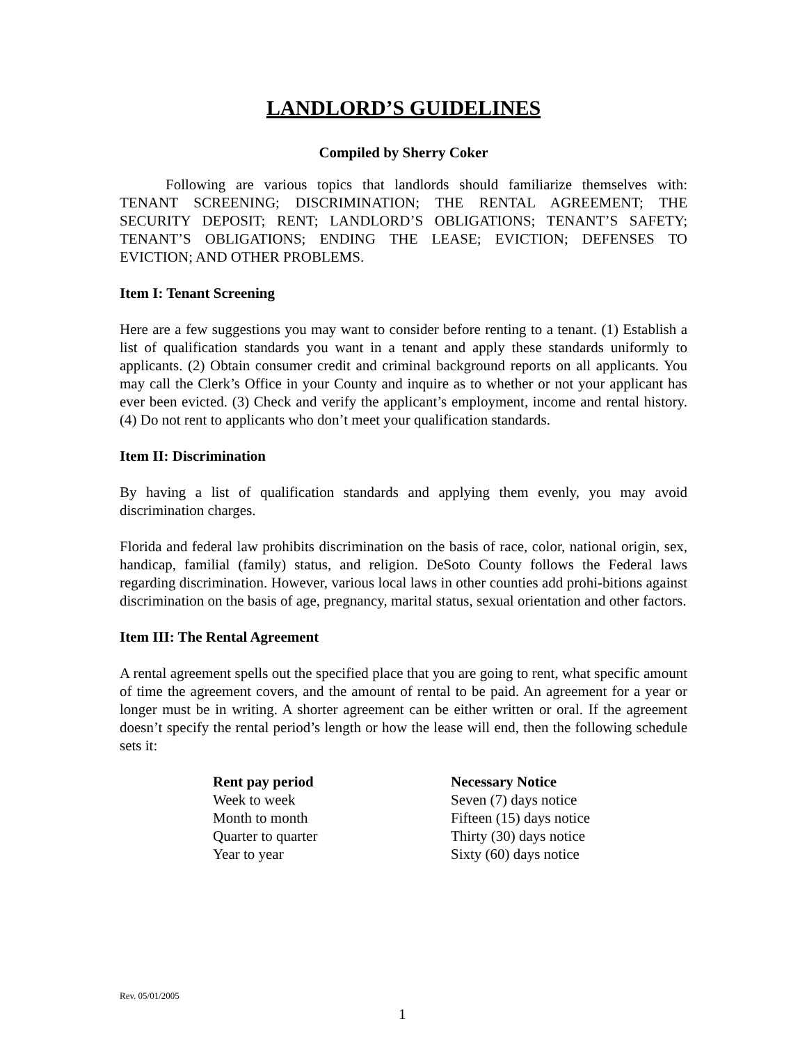LANDLORD’S GUIDELINES
Compiled by Sherry Coker
Following are various topics that landlords should familiarize themselves with: TENANT SCREENING; DISCRIMINATION; THE RENTAL AGREEMENT; THE SECURITY DEPOSIT; RENT; LANDLORD’S OBLIGATIONS; TENANT’S SAFETY; TENANT’S OBLIGATIONS; ENDING THE LEASE; EVICTION; DEFENSES TO EVICTION; AND OTHER PROBLEMS.
Item I: Tenant Screening
Here are a few suggestions you may want to consider before renting to a tenant. (1) Establish a list of qualification standards you want in a tenant and apply these standards uniformly to applicants. (2) Obtain consumer credit and criminal background reports on all applicants. You may call the Clerk’s Office in your County and inquire as to whether or not your applicant has ever been evicted. (3) Check and verify the applicant’s employment, income and rental history. (4) Do not rent to applicants who don’t meet your qualification standards.
Item II: Discrimination
By having a list of qualification standards and applying them evenly, you may avoid discrimination charges.
Florida and federal law prohibits discrimination on the basis of race, color, national origin, sex, handicap, familial (family) status, and religion. DeSoto County follows the Federal laws regarding discrimination. However, various local laws in other counties add prohi-bitions against discrimination on the basis of age, pregnancy, marital status, sexual orientation and other factors.
Item III: The Rental Agreement
A rental agreement spells out the specified place that you are going to rent, what specific amount of time the agreement covers, and the amount of rental to be paid. An agreement for a year or longer must be in writing. A shorter agreement can be either written or oral. If the agreement doesn’t specify the rental period’s length or how the lease will end, then the following schedule sets it:
| Rent pay period | Necessary Notice |
| --- | --- |
| Week to week | Seven (7) days notice |
| Month to month | Fifteen (15) days notice |
| Quarter to quarter | Thirty (30) days notice |
| Year to year | Sixty (60) days notice |
Rev. 05/01/2005
1